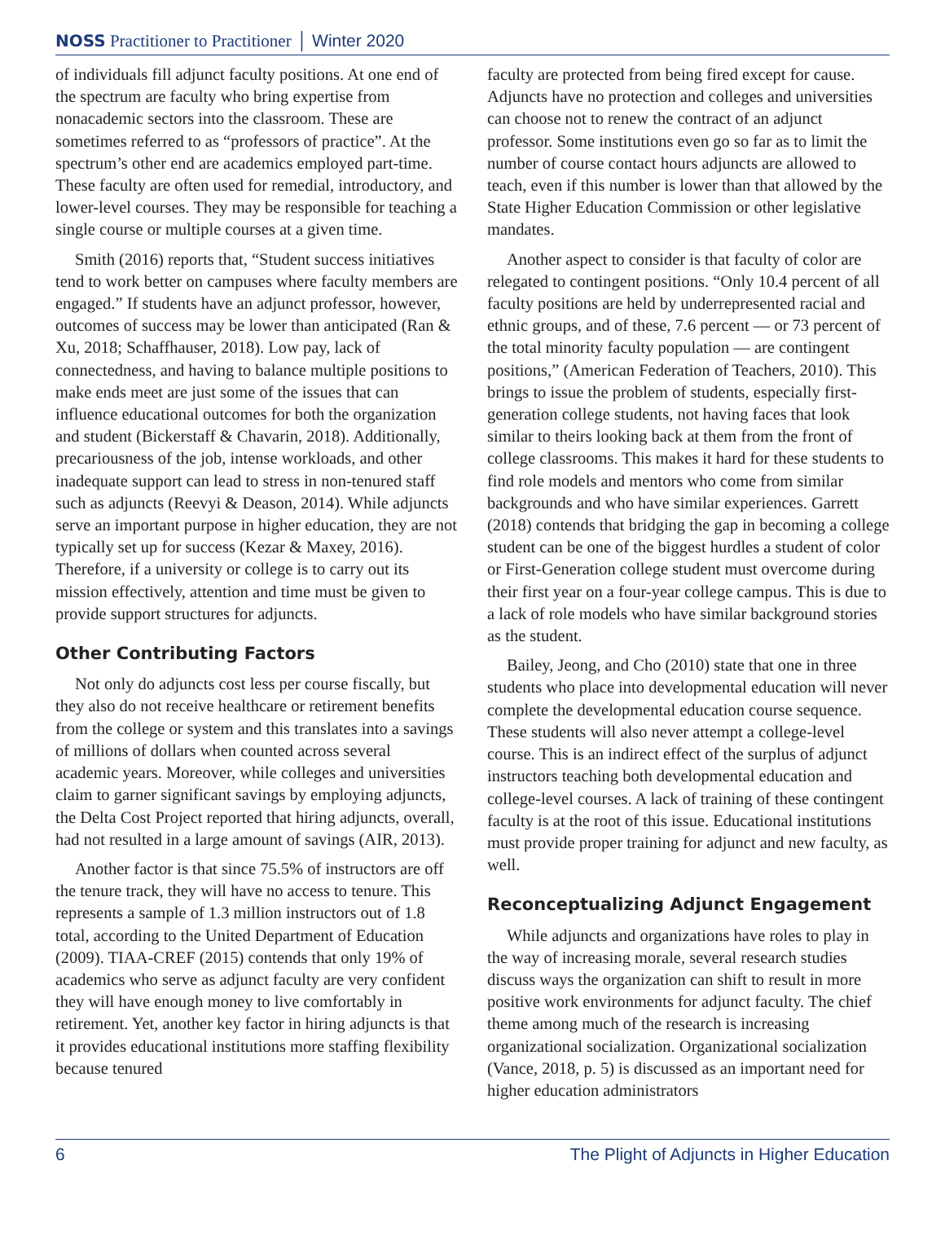NOSS Practitioner to Practitioner │ Winter 2020
of individuals fill adjunct faculty positions. At one end of the spectrum are faculty who bring expertise from nonacademic sectors into the classroom. These are sometimes referred to as “professors of practice”. At the spectrum’s other end are academics employed part-time. These faculty are often used for remedial, introductory, and lower-level courses. They may be responsible for teaching a single course or multiple courses at a given time.
Smith (2016) reports that, “Student success initiatives tend to work better on campuses where faculty members are engaged.” If students have an adjunct professor, however, outcomes of success may be lower than anticipated (Ran & Xu, 2018; Schaffhauser, 2018). Low pay, lack of connectedness, and having to balance multiple positions to make ends meet are just some of the issues that can influence educational outcomes for both the organization and student (Bickerstaff & Chavarin, 2018). Additionally, precariousness of the job, intense workloads, and other inadequate support can lead to stress in non-tenured staff such as adjuncts (Reevyi & Deason, 2014). While adjuncts serve an important purpose in higher education, they are not typically set up for success (Kezar & Maxey, 2016). Therefore, if a university or college is to carry out its mission effectively, attention and time must be given to provide support structures for adjuncts.
Other Contributing Factors
Not only do adjuncts cost less per course fiscally, but they also do not receive healthcare or retirement benefits from the college or system and this translates into a savings of millions of dollars when counted across several academic years. Moreover, while colleges and universities claim to garner significant savings by employing adjuncts, the Delta Cost Project reported that hiring adjuncts, overall, had not resulted in a large amount of savings (AIR, 2013).
Another factor is that since 75.5% of instructors are off the tenure track, they will have no access to tenure. This represents a sample of 1.3 million instructors out of 1.8 total, according to the United Department of Education (2009). TIAA-CREF (2015) contends that only 19% of academics who serve as adjunct faculty are very confident they will have enough money to live comfortably in retirement. Yet, another key factor in hiring adjuncts is that it provides educational institutions more staffing flexibility because tenured
faculty are protected from being fired except for cause. Adjuncts have no protection and colleges and universities can choose not to renew the contract of an adjunct professor. Some institutions even go so far as to limit the number of course contact hours adjuncts are allowed to teach, even if this number is lower than that allowed by the State Higher Education Commission or other legislative mandates.
Another aspect to consider is that faculty of color are relegated to contingent positions. “Only 10.4 percent of all faculty positions are held by underrepresented racial and ethnic groups, and of these, 7.6 percent — or 73 percent of the total minority faculty population — are contingent positions,” (American Federation of Teachers, 2010). This brings to issue the problem of students, especially first-generation college students, not having faces that look similar to theirs looking back at them from the front of college classrooms. This makes it hard for these students to find role models and mentors who come from similar backgrounds and who have similar experiences. Garrett (2018) contends that bridging the gap in becoming a college student can be one of the biggest hurdles a student of color or First-Generation college student must overcome during their first year on a four-year college campus. This is due to a lack of role models who have similar background stories as the student.
Bailey, Jeong, and Cho (2010) state that one in three students who place into developmental education will never complete the developmental education course sequence. These students will also never attempt a college-level course. This is an indirect effect of the surplus of adjunct instructors teaching both developmental education and college-level courses. A lack of training of these contingent faculty is at the root of this issue. Educational institutions must provide proper training for adjunct and new faculty, as well.
Reconceptualizing Adjunct Engagement
While adjuncts and organizations have roles to play in the way of increasing morale, several research studies discuss ways the organization can shift to result in more positive work environments for adjunct faculty. The chief theme among much of the research is increasing organizational socialization. Organizational socialization (Vance, 2018, p. 5) is discussed as an important need for higher education administrators
6 The Plight of Adjuncts in Higher Education